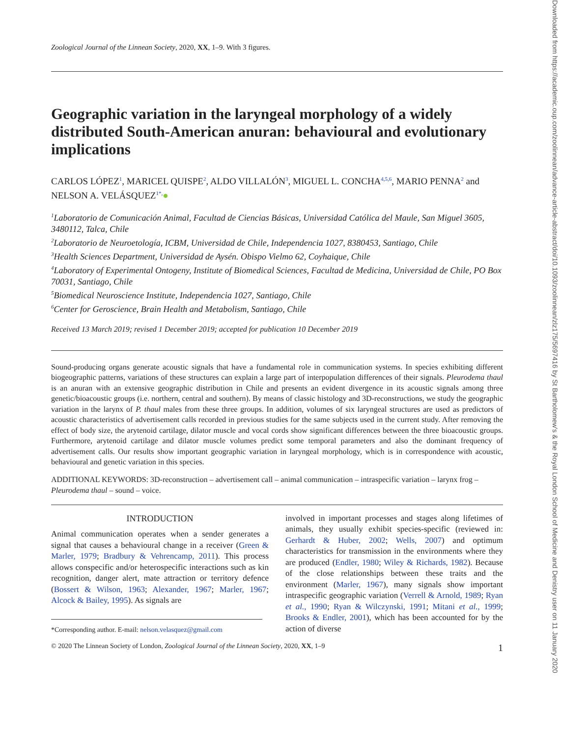Downloaded from https://academic.oup.com/zoolinnean/advance-article-abstract/doi/10.1093/zoolinnean/zlz175/5697416 by St Bartholomew's & the Royal London School of Medicine and Denistry user on 11 January 2020
Zoological Journal of the Linnean Society, 2020, XX, 1–9. With 3 figures.
Geographic variation in the laryngeal morphology of a widely distributed South-American anuran: behavioural and evolutionary implications
CARLOS LÓPEZ<sup>1</sup>, MARICEL QUISPE<sup>2</sup>, ALDO VILLALÓN<sup>3</sup>, MIGUEL L. CONCHA<sup>4,5,6</sup>, MARIO PENNA<sup>2</sup> and NELSON A. VELÁSQUEZ<sup>1*,</sup>●
<sup>1</sup> Laboratorio de Comunicación Animal, Facultad de Ciencias Básicas, Universidad Católica del Maule, San Miguel 3605, 3480112, Talca, Chile
<sup>2</sup> Laboratorio de Neuroetología, ICBM, Universidad de Chile, Independencia 1027, 8380453, Santiago, Chile
<sup>3</sup> Health Sciences Department, Universidad de Aysén. Obispo Vielmo 62, Coyhaique, Chile
<sup>4</sup> Laboratory of Experimental Ontogeny, Institute of Biomedical Sciences, Facultad de Medicina, Universidad de Chile, PO Box 70031, Santiago, Chile
<sup>5</sup> Biomedical Neuroscience Institute, Independencia 1027, Santiago, Chile
<sup>6</sup> Center for Geroscience, Brain Health and Metabolism, Santiago, Chile
Received 13 March 2019; revised 1 December 2019; accepted for publication 10 December 2019
Sound-producing organs generate acoustic signals that have a fundamental role in communication systems. In species exhibiting different biogeographic patterns, variations of these structures can explain a large part of interpopulation differences of their signals. Pleurodema thaul is an anuran with an extensive geographic distribution in Chile and presents an evident divergence in its acoustic signals among three genetic/bioacoustic groups (i.e. northern, central and southern). By means of classic histology and 3D-reconstructions, we study the geographic variation in the larynx of P. thaul males from these three groups. In addition, volumes of six laryngeal structures are used as predictors of acoustic characteristics of advertisement calls recorded in previous studies for the same subjects used in the current study. After removing the effect of body size, the arytenoid cartilage, dilator muscle and vocal cords show significant differences between the three bioacoustic groups. Furthermore, arytenoid cartilage and dilator muscle volumes predict some temporal parameters and also the dominant frequency of advertisement calls. Our results show important geographic variation in laryngeal morphology, which is in correspondence with acoustic, behavioural and genetic variation in this species.
ADDITIONAL KEYWORDS: 3D-reconstruction – advertisement call – animal communication – intraspecific variation – larynx frog – Pleurodema thaul – sound – voice.
INTRODUCTION
Animal communication operates when a sender generates a signal that causes a behavioural change in a receiver (Green & Marler, 1979; Bradbury & Vehrencamp, 2011). This process allows conspecific and/or heterospecific interactions such as kin recognition, danger alert, mate attraction or territory defence (Bossert & Wilson, 1963; Alexander, 1967; Marler, 1967; Alcock & Bailey, 1995). As signals are
*Corresponding author. E-mail: nelson.velasquez@gmail.com
involved in important processes and stages along lifetimes of animals, they usually exhibit species-specific (reviewed in: Gerhardt & Huber, 2002; Wells, 2007) and optimum characteristics for transmission in the environments where they are produced (Endler, 1980; Wiley & Richards, 1982). Because of the close relationships between these traits and the environment (Marler, 1967), many signals show important intraspecific geographic variation (Verrell & Arnold, 1989; Ryan et al., 1990; Ryan & Wilczynski, 1991; Mitani et al., 1999; Brooks & Endler, 2001), which has been accounted for by the action of diverse
© 2020 The Linnean Society of London, Zoological Journal of the Linnean Society, 2020, XX, 1–9 1